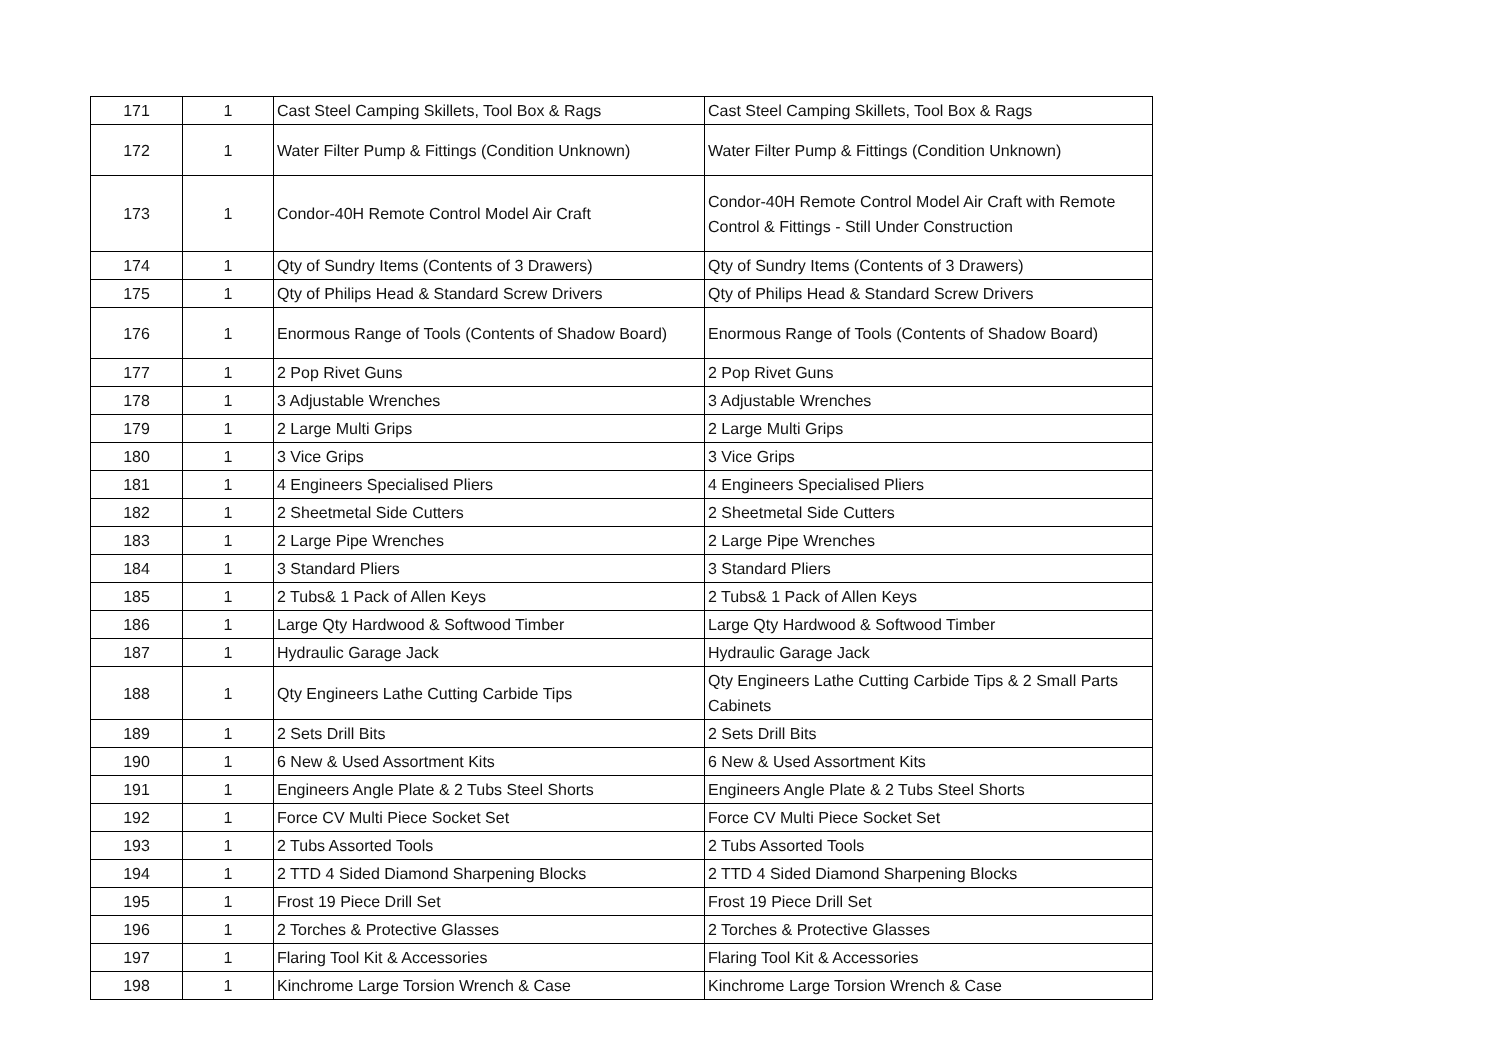| 171 | 1 | Cast Steel Camping Skillets, Tool Box & Rags | Cast Steel Camping Skillets, Tool Box & Rags |
| 172 | 1 | Water Filter Pump & Fittings (Condition Unknown) | Water Filter Pump & Fittings (Condition Unknown) |
| 173 | 1 | Condor-40H Remote Control Model Air Craft | Condor-40H Remote Control Model Air Craft with Remote Control & Fittings - Still Under Construction |
| 174 | 1 | Qty of Sundry Items (Contents of 3 Drawers) | Qty of Sundry Items (Contents of 3 Drawers) |
| 175 | 1 | Qty of Philips Head & Standard Screw Drivers | Qty of Philips Head & Standard Screw Drivers |
| 176 | 1 | Enormous Range of Tools (Contents of Shadow Board) | Enormous Range of Tools (Contents of Shadow Board) |
| 177 | 1 | 2 Pop Rivet Guns | 2 Pop Rivet Guns |
| 178 | 1 | 3 Adjustable Wrenches | 3 Adjustable Wrenches |
| 179 | 1 | 2 Large Multi Grips | 2 Large Multi Grips |
| 180 | 1 | 3 Vice Grips | 3 Vice Grips |
| 181 | 1 | 4 Engineers Specialised Pliers | 4 Engineers Specialised Pliers |
| 182 | 1 | 2 Sheetmetal Side Cutters | 2 Sheetmetal Side Cutters |
| 183 | 1 | 2 Large Pipe Wrenches | 2 Large Pipe Wrenches |
| 184 | 1 | 3 Standard Pliers | 3 Standard Pliers |
| 185 | 1 | 2 Tubs& 1 Pack of Allen Keys | 2 Tubs& 1 Pack of Allen Keys |
| 186 | 1 | Large Qty Hardwood & Softwood Timber | Large Qty Hardwood & Softwood Timber |
| 187 | 1 | Hydraulic Garage Jack | Hydraulic Garage Jack |
| 188 | 1 | Qty Engineers Lathe Cutting Carbide Tips | Qty Engineers Lathe Cutting Carbide Tips & 2 Small Parts Cabinets |
| 189 | 1 | 2 Sets Drill Bits | 2 Sets Drill Bits |
| 190 | 1 | 6 New & Used Assortment Kits | 6 New & Used Assortment Kits |
| 191 | 1 | Engineers Angle Plate & 2 Tubs Steel Shorts | Engineers Angle Plate & 2 Tubs Steel Shorts |
| 192 | 1 | Force CV Multi Piece Socket Set | Force CV Multi Piece Socket Set |
| 193 | 1 | 2 Tubs Assorted Tools | 2 Tubs Assorted Tools |
| 194 | 1 | 2 TTD 4 Sided Diamond Sharpening Blocks | 2 TTD 4 Sided Diamond Sharpening Blocks |
| 195 | 1 | Frost 19 Piece Drill Set | Frost 19 Piece Drill Set |
| 196 | 1 | 2 Torches & Protective Glasses | 2 Torches & Protective Glasses |
| 197 | 1 | Flaring Tool Kit & Accessories | Flaring Tool Kit & Accessories |
| 198 | 1 | Kinchrome Large Torsion Wrench & Case | Kinchrome Large Torsion Wrench & Case |